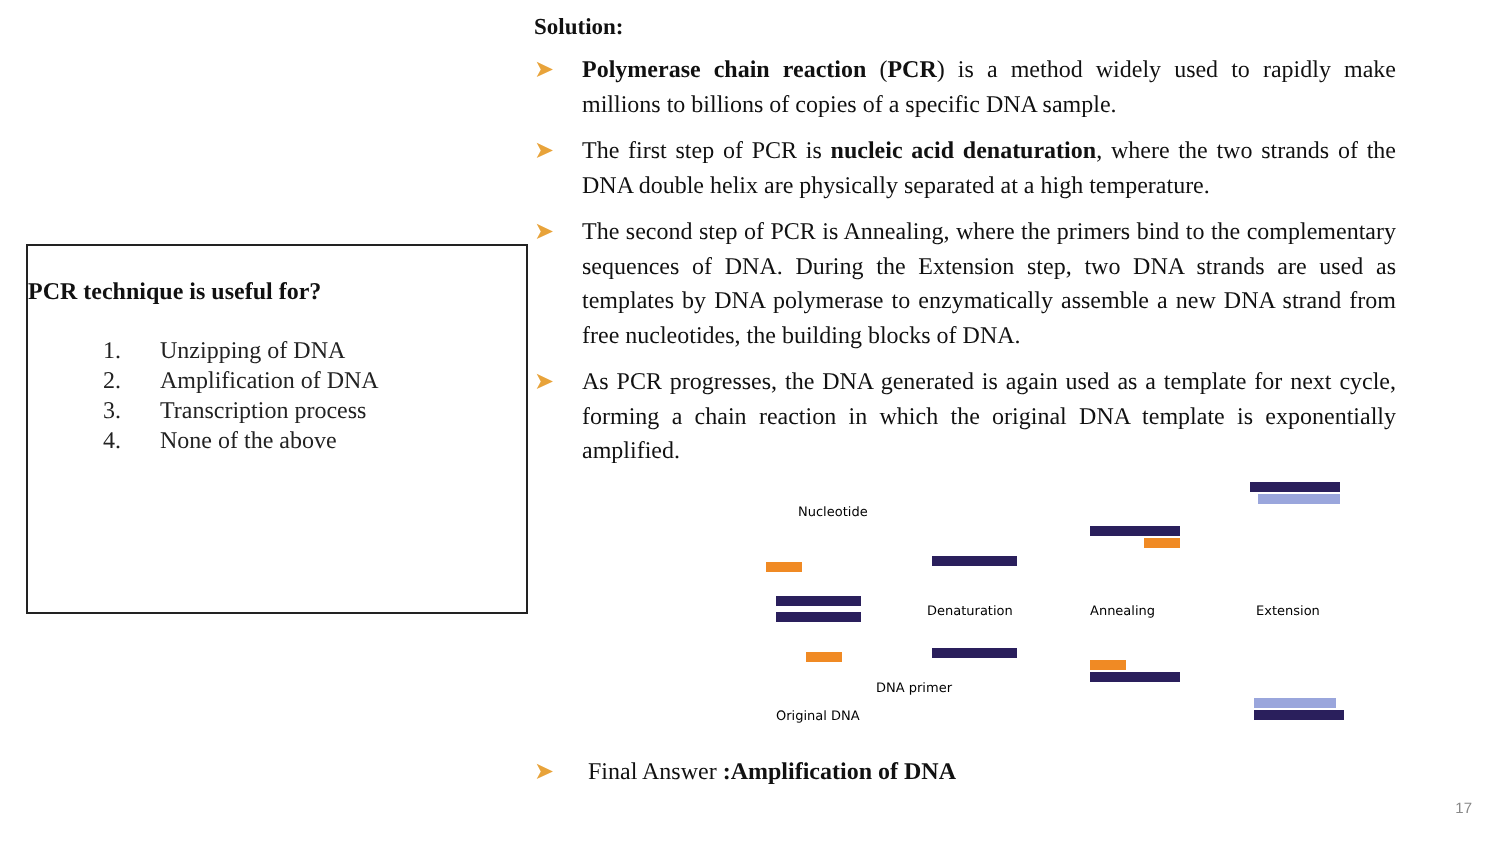PCR technique is useful for?
1. Unzipping of DNA
2. Amplification of DNA
3. Transcription process
4. None of the above
Solution:
➤ Polymerase chain reaction (PCR) is a method widely used to rapidly make millions to billions of copies of a specific DNA sample.
➤ The first step of PCR is nucleic acid denaturation, where the two strands of the DNA double helix are physically separated at a high temperature.
➤ The second step of PCR is Annealing, where the primers bind to the complementary sequences of DNA. During the Extension step, two DNA strands are used as templates by DNA polymerase to enzymatically assemble a new DNA strand from free nucleotides, the building blocks of DNA.
➤ As PCR progresses, the DNA generated is again used as a template for next cycle, forming a chain reaction in which the original DNA template is exponentially amplified.
Nucleotide
Original DNA
DNA primer
Denaturation
Annealing
Extension
➤ Final Answer :Amplification of DNA
17